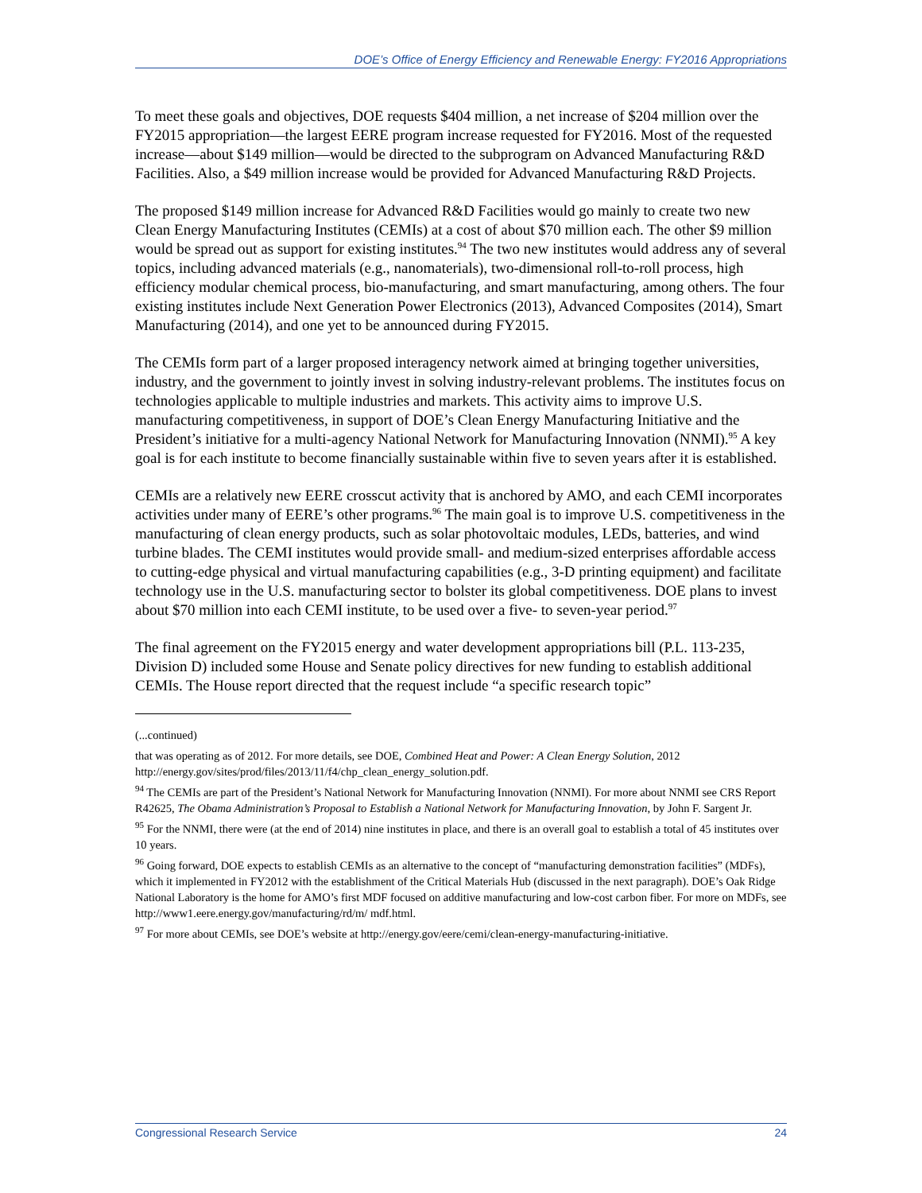DOE’s Office of Energy Efficiency and Renewable Energy: FY2016 Appropriations
To meet these goals and objectives, DOE requests $404 million, a net increase of $204 million over the FY2015 appropriation—the largest EERE program increase requested for FY2016. Most of the requested increase—about $149 million—would be directed to the subprogram on Advanced Manufacturing R&D Facilities. Also, a $49 million increase would be provided for Advanced Manufacturing R&D Projects.
The proposed $149 million increase for Advanced R&D Facilities would go mainly to create two new Clean Energy Manufacturing Institutes (CEMIs) at a cost of about $70 million each. The other $9 million would be spread out as support for existing institutes.<sup>94</sup> The two new institutes would address any of several topics, including advanced materials (e.g., nanomaterials), two-dimensional roll-to-roll process, high efficiency modular chemical process, bio-manufacturing, and smart manufacturing, among others. The four existing institutes include Next Generation Power Electronics (2013), Advanced Composites (2014), Smart Manufacturing (2014), and one yet to be announced during FY2015.
The CEMIs form part of a larger proposed interagency network aimed at bringing together universities, industry, and the government to jointly invest in solving industry-relevant problems. The institutes focus on technologies applicable to multiple industries and markets. This activity aims to improve U.S. manufacturing competitiveness, in support of DOE’s Clean Energy Manufacturing Initiative and the President’s initiative for a multi-agency National Network for Manufacturing Innovation (NNMI).<sup>95</sup> A key goal is for each institute to become financially sustainable within five to seven years after it is established.
CEMIs are a relatively new EERE crosscut activity that is anchored by AMO, and each CEMI incorporates activities under many of EERE’s other programs.<sup>96</sup> The main goal is to improve U.S. competitiveness in the manufacturing of clean energy products, such as solar photovoltaic modules, LEDs, batteries, and wind turbine blades. The CEMI institutes would provide small- and medium-sized enterprises affordable access to cutting-edge physical and virtual manufacturing capabilities (e.g., 3-D printing equipment) and facilitate technology use in the U.S. manufacturing sector to bolster its global competitiveness. DOE plans to invest about $70 million into each CEMI institute, to be used over a five- to seven-year period.<sup>97</sup>
The final agreement on the FY2015 energy and water development appropriations bill (P.L. 113-235, Division D) included some House and Senate policy directives for new funding to establish additional CEMIs. The House report directed that the request include “a specific research topic”
(...continued)
that was operating as of 2012. For more details, see DOE, Combined Heat and Power: A Clean Energy Solution, 2012 http://energy.gov/sites/prod/files/2013/11/f4/chp_clean_energy_solution.pdf.
<sup>94</sup> The CEMIs are part of the President’s National Network for Manufacturing Innovation (NNMI). For more about NNMI see CRS Report R42625, The Obama Administration’s Proposal to Establish a National Network for Manufacturing Innovation, by John F. Sargent Jr.
<sup>95</sup> For the NNMI, there were (at the end of 2014) nine institutes in place, and there is an overall goal to establish a total of 45 institutes over 10 years.
<sup>96</sup> Going forward, DOE expects to establish CEMIs as an alternative to the concept of “manufacturing demonstration facilities” (MDFs), which it implemented in FY2012 with the establishment of the Critical Materials Hub (discussed in the next paragraph). DOE’s Oak Ridge National Laboratory is the home for AMO’s first MDF focused on additive manufacturing and low-cost carbon fiber. For more on MDFs, see http://www1.eere.energy.gov/manufacturing/rd/m/ mdf.html.
<sup>97</sup> For more about CEMIs, see DOE’s website at http://energy.gov/eere/cemi/clean-energy-manufacturing-initiative.
Congressional Research Service 24